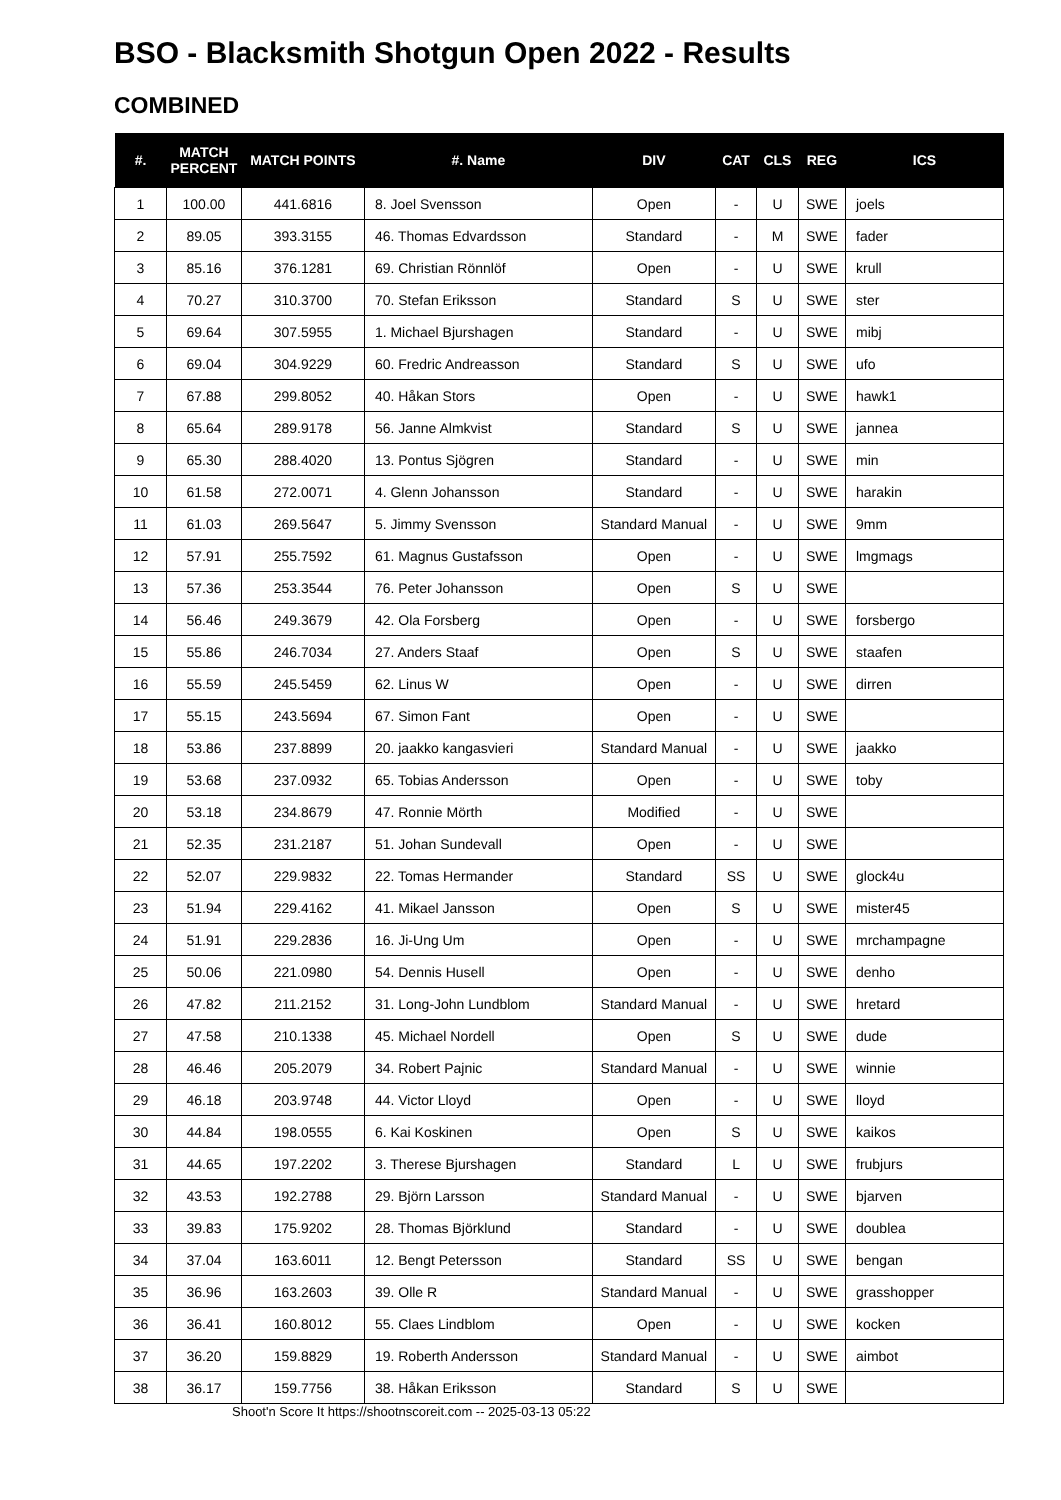BSO - Blacksmith Shotgun Open 2022 - Results
COMBINED
| #. | MATCH PERCENT | MATCH POINTS | #. Name | DIV | CAT | CLS | REG | ICS |
| --- | --- | --- | --- | --- | --- | --- | --- | --- |
| 1 | 100.00 | 441.6816 | 8. Joel Svensson | Open | - | U | SWE | joels |
| 2 | 89.05 | 393.3155 | 46. Thomas Edvardsson | Standard | - | M | SWE | fader |
| 3 | 85.16 | 376.1281 | 69. Christian Rönnlöf | Open | - | U | SWE | krull |
| 4 | 70.27 | 310.3700 | 70. Stefan Eriksson | Standard | S | U | SWE | ster |
| 5 | 69.64 | 307.5955 | 1. Michael Bjurshagen | Standard | - | U | SWE | mibj |
| 6 | 69.04 | 304.9229 | 60. Fredric Andreasson | Standard | S | U | SWE | ufo |
| 7 | 67.88 | 299.8052 | 40. Håkan Stors | Open | - | U | SWE | hawk1 |
| 8 | 65.64 | 289.9178 | 56. Janne Almkvist | Standard | S | U | SWE | jannea |
| 9 | 65.30 | 288.4020 | 13. Pontus Sjögren | Standard | - | U | SWE | min |
| 10 | 61.58 | 272.0071 | 4. Glenn Johansson | Standard | - | U | SWE | harakin |
| 11 | 61.03 | 269.5647 | 5. Jimmy Svensson | Standard Manual | - | U | SWE | 9mm |
| 12 | 57.91 | 255.7592 | 61. Magnus Gustafsson | Open | - | U | SWE | lmgmags |
| 13 | 57.36 | 253.3544 | 76. Peter Johansson | Open | S | U | SWE | |
| 14 | 56.46 | 249.3679 | 42. Ola Forsberg | Open | - | U | SWE | forsbergo |
| 15 | 55.86 | 246.7034 | 27. Anders Staaf | Open | S | U | SWE | staafen |
| 16 | 55.59 | 245.5459 | 62. Linus W | Open | - | U | SWE | dirren |
| 17 | 55.15 | 243.5694 | 67. Simon Fant | Open | - | U | SWE | |
| 18 | 53.86 | 237.8899 | 20. jaakko kangasvieri | Standard Manual | - | U | SWE | jaakko |
| 19 | 53.68 | 237.0932 | 65. Tobias Andersson | Open | - | U | SWE | toby |
| 20 | 53.18 | 234.8679 | 47. Ronnie Mörth | Modified | - | U | SWE | |
| 21 | 52.35 | 231.2187 | 51. Johan Sundevall | Open | - | U | SWE | |
| 22 | 52.07 | 229.9832 | 22. Tomas Hermander | Standard | SS | U | SWE | glock4u |
| 23 | 51.94 | 229.4162 | 41. Mikael Jansson | Open | S | U | SWE | mister45 |
| 24 | 51.91 | 229.2836 | 16. Ji-Ung Um | Open | - | U | SWE | mrchampagne |
| 25 | 50.06 | 221.0980 | 54. Dennis Husell | Open | - | U | SWE | denho |
| 26 | 47.82 | 211.2152 | 31. Long-John Lundblom | Standard Manual | - | U | SWE | hretard |
| 27 | 47.58 | 210.1338 | 45. Michael Nordell | Open | S | U | SWE | dude |
| 28 | 46.46 | 205.2079 | 34. Robert Pajnic | Standard Manual | - | U | SWE | winnie |
| 29 | 46.18 | 203.9748 | 44. Victor Lloyd | Open | - | U | SWE | lloyd |
| 30 | 44.84 | 198.0555 | 6. Kai Koskinen | Open | S | U | SWE | kaikos |
| 31 | 44.65 | 197.2202 | 3. Therese Bjurshagen | Standard | L | U | SWE | frubjurs |
| 32 | 43.53 | 192.2788 | 29. Björn Larsson | Standard Manual | - | U | SWE | bjarven |
| 33 | 39.83 | 175.9202 | 28. Thomas Björklund | Standard | - | U | SWE | doublea |
| 34 | 37.04 | 163.6011 | 12. Bengt Petersson | Standard | SS | U | SWE | bengan |
| 35 | 36.96 | 163.2603 | 39. Olle R | Standard Manual | - | U | SWE | grasshopper |
| 36 | 36.41 | 160.8012 | 55. Claes Lindblom | Open | - | U | SWE | kocken |
| 37 | 36.20 | 159.8829 | 19. Roberth Andersson | Standard Manual | - | U | SWE | aimbot |
| 38 | 36.17 | 159.7756 | 38. Håkan Eriksson | Standard | S | U | SWE | |
Shoot'n Score It https://shootnscoreit.com -- 2025-03-13 05:22